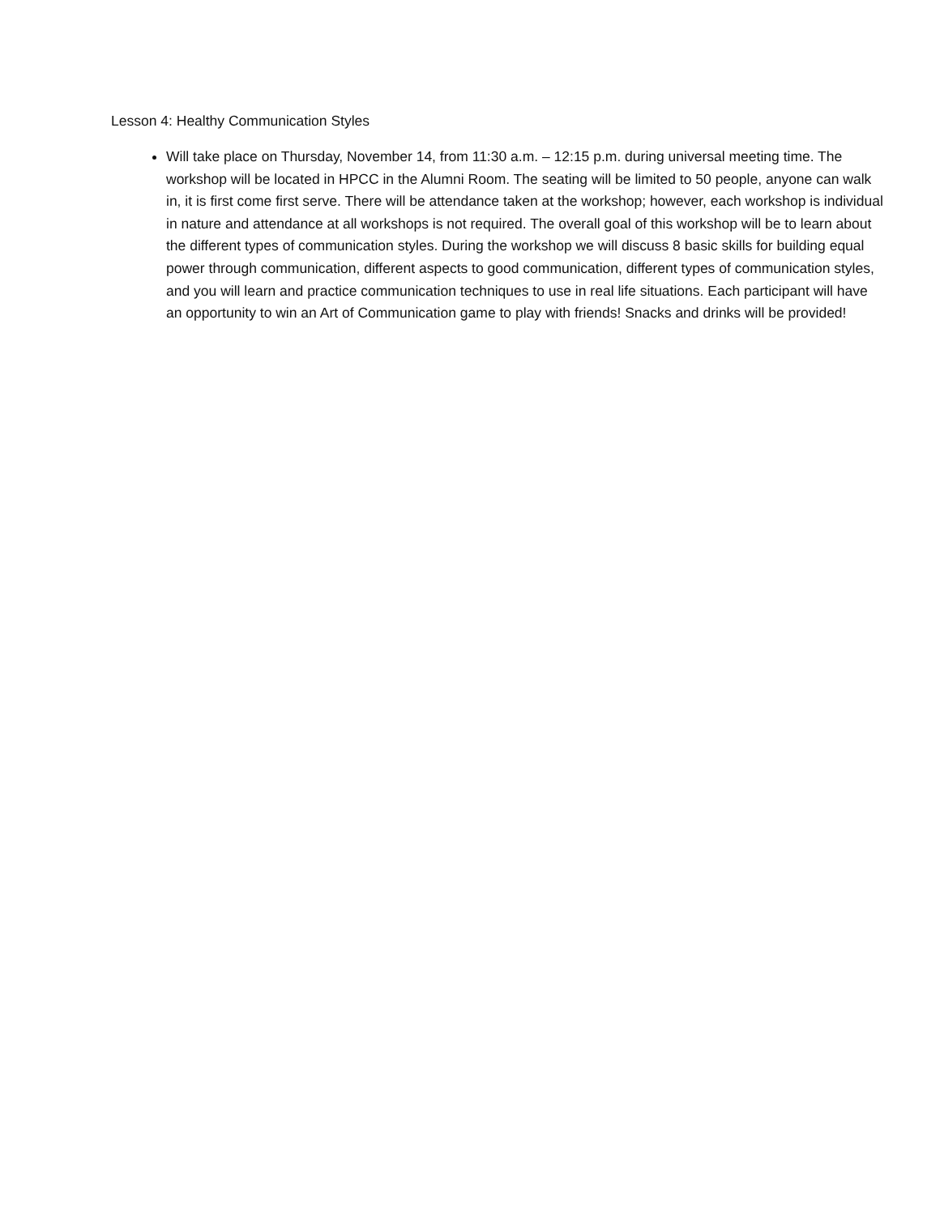Lesson 4: Healthy Communication Styles
Will take place on Thursday, November 14, from 11:30 a.m. – 12:15 p.m. during universal meeting time. The workshop will be located in HPCC in the Alumni Room. The seating will be limited to 50 people, anyone can walk in, it is first come first serve. There will be attendance taken at the workshop; however, each workshop is individual in nature and attendance at all workshops is not required. The overall goal of this workshop will be to learn about the different types of communication styles. During the workshop we will discuss 8 basic skills for building equal power through communication, different aspects to good communication, different types of communication styles, and you will learn and practice communication techniques to use in real life situations. Each participant will have an opportunity to win an Art of Communication game to play with friends! Snacks and drinks will be provided!